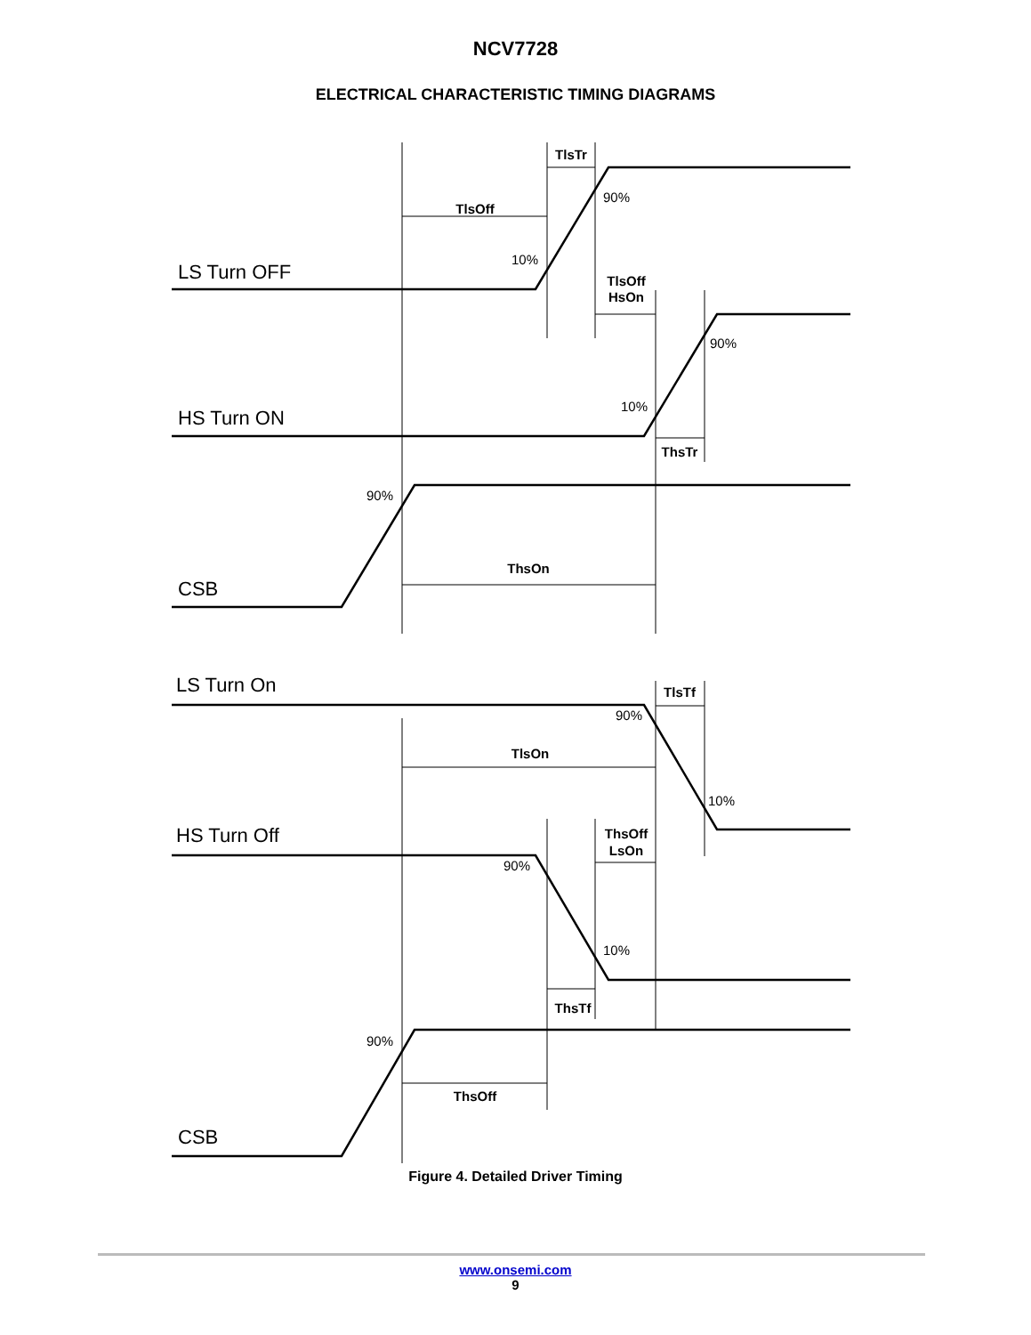NCV7728
ELECTRICAL CHARACTERISTIC TIMING DIAGRAMS
TlsTr
TlsOff
TlsOff
HsOn
ThsTr
ThsOn
TlsTf
TlsOn
ThsOff
LsOn
ThsTf
ThsOff
90%
10%
90%
10%
90%
90%
10%
90%
10%
90%
LS Turn OFF
HS Turn ON
CSB
LS Turn On
HS Turn Off
CSB
Figure 4. Detailed Driver Timing
www.onsemi.com
9